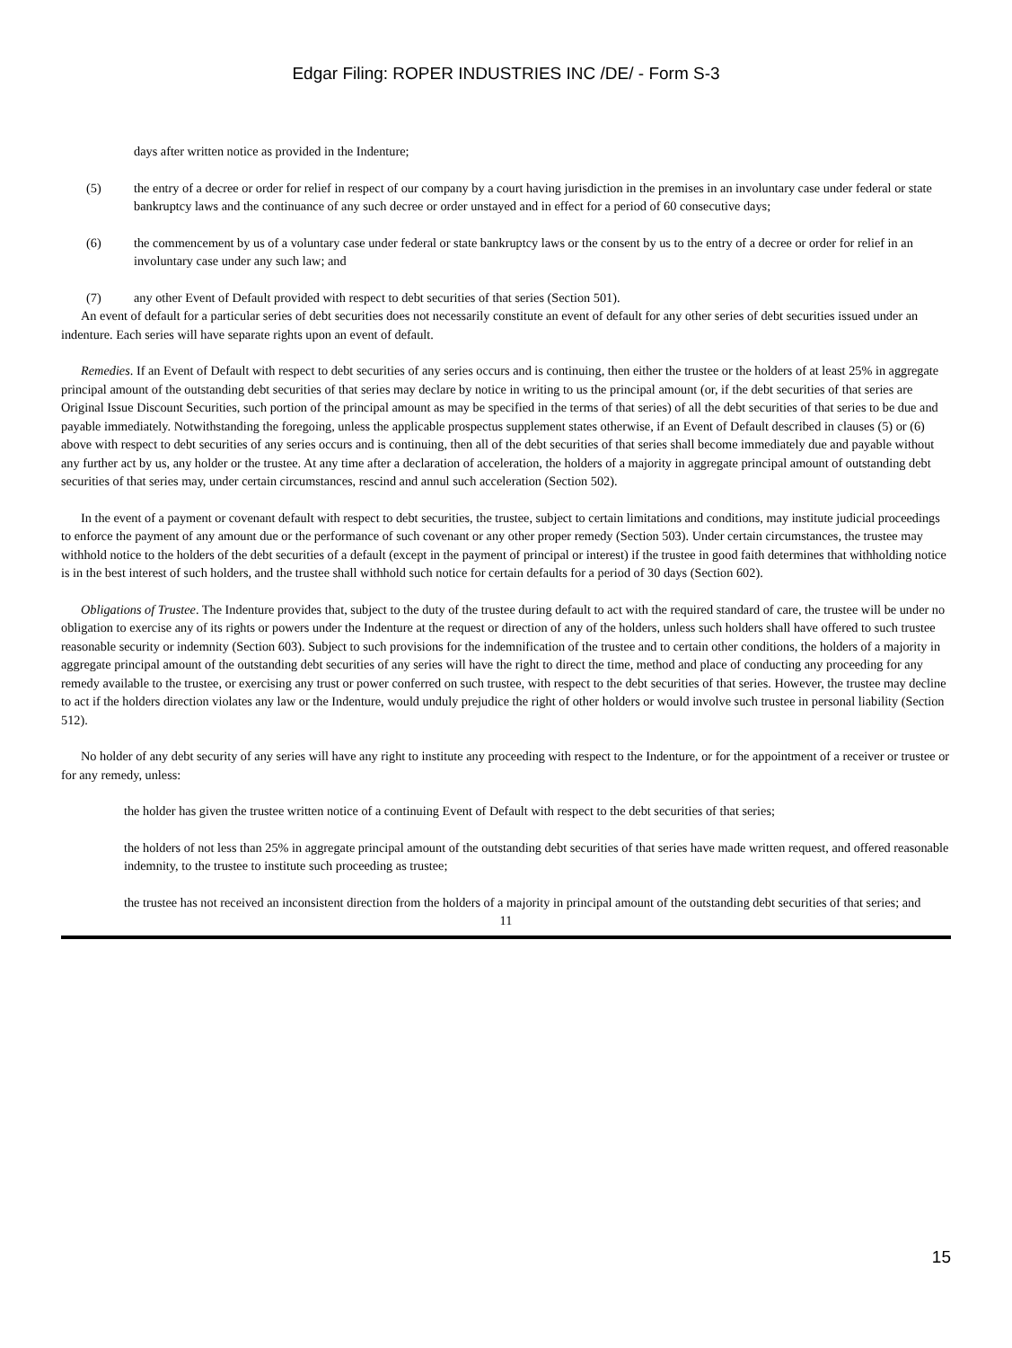Edgar Filing: ROPER INDUSTRIES INC /DE/ - Form S-3
days after written notice as provided in the Indenture;
(5) the entry of a decree or order for relief in respect of our company by a court having jurisdiction in the premises in an involuntary case under federal or state bankruptcy laws and the continuance of any such decree or order unstayed and in effect for a period of 60 consecutive days;
(6) the commencement by us of a voluntary case under federal or state bankruptcy laws or the consent by us to the entry of a decree or order for relief in an involuntary case under any such law; and
(7) any other Event of Default provided with respect to debt securities of that series (Section 501).
An event of default for a particular series of debt securities does not necessarily constitute an event of default for any other series of debt securities issued under an indenture. Each series will have separate rights upon an event of default.
Remedies. If an Event of Default with respect to debt securities of any series occurs and is continuing, then either the trustee or the holders of at least 25% in aggregate principal amount of the outstanding debt securities of that series may declare by notice in writing to us the principal amount (or, if the debt securities of that series are Original Issue Discount Securities, such portion of the principal amount as may be specified in the terms of that series) of all the debt securities of that series to be due and payable immediately. Notwithstanding the foregoing, unless the applicable prospectus supplement states otherwise, if an Event of Default described in clauses (5) or (6) above with respect to debt securities of any series occurs and is continuing, then all of the debt securities of that series shall become immediately due and payable without any further act by us, any holder or the trustee. At any time after a declaration of acceleration, the holders of a majority in aggregate principal amount of outstanding debt securities of that series may, under certain circumstances, rescind and annul such acceleration (Section 502).
In the event of a payment or covenant default with respect to debt securities, the trustee, subject to certain limitations and conditions, may institute judicial proceedings to enforce the payment of any amount due or the performance of such covenant or any other proper remedy (Section 503). Under certain circumstances, the trustee may withhold notice to the holders of the debt securities of a default (except in the payment of principal or interest) if the trustee in good faith determines that withholding notice is in the best interest of such holders, and the trustee shall withhold such notice for certain defaults for a period of 30 days (Section 602).
Obligations of Trustee. The Indenture provides that, subject to the duty of the trustee during default to act with the required standard of care, the trustee will be under no obligation to exercise any of its rights or powers under the Indenture at the request or direction of any of the holders, unless such holders shall have offered to such trustee reasonable security or indemnity (Section 603). Subject to such provisions for the indemnification of the trustee and to certain other conditions, the holders of a majority in aggregate principal amount of the outstanding debt securities of any series will have the right to direct the time, method and place of conducting any proceeding for any remedy available to the trustee, or exercising any trust or power conferred on such trustee, with respect to the debt securities of that series. However, the trustee may decline to act if the holders direction violates any law or the Indenture, would unduly prejudice the right of other holders or would involve such trustee in personal liability (Section 512).
No holder of any debt security of any series will have any right to institute any proceeding with respect to the Indenture, or for the appointment of a receiver or trustee or for any remedy, unless:
the holder has given the trustee written notice of a continuing Event of Default with respect to the debt securities of that series;
the holders of not less than 25% in aggregate principal amount of the outstanding debt securities of that series have made written request, and offered reasonable indemnity, to the trustee to institute such proceeding as trustee;
the trustee has not received an inconsistent direction from the holders of a majority in principal amount of the outstanding debt securities of that series; and
11
15